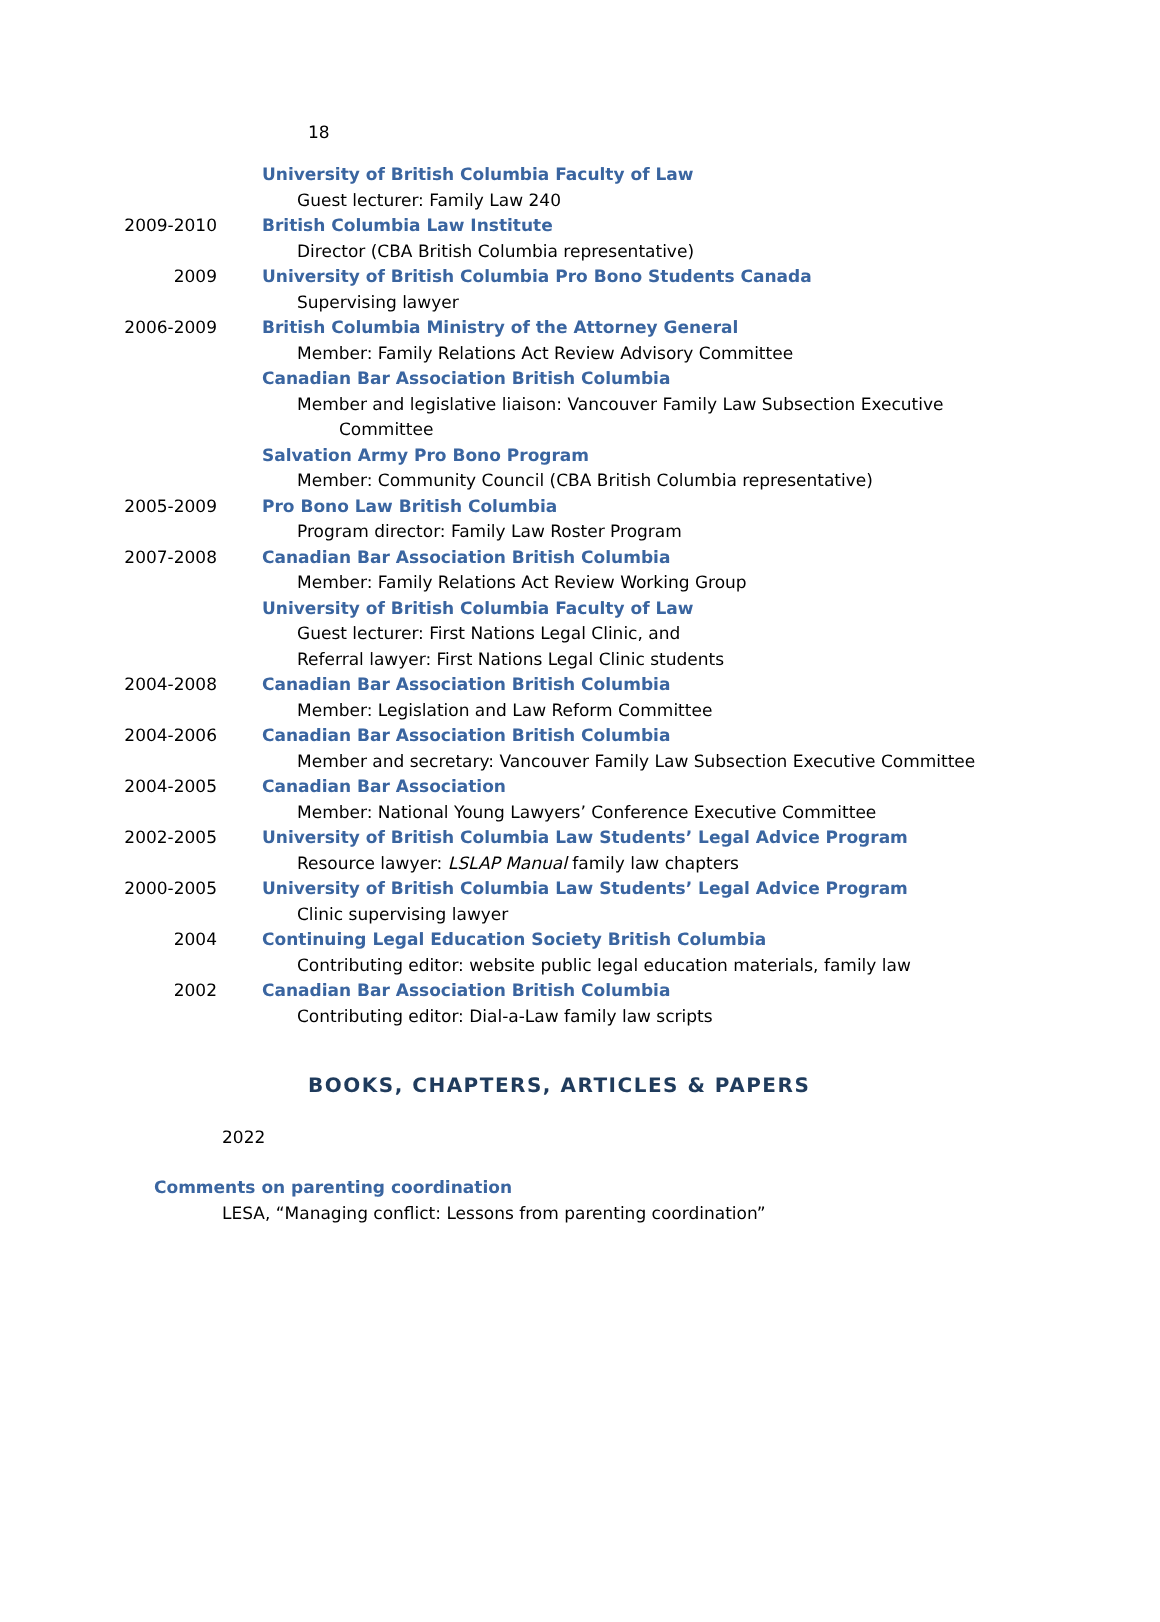18
University of British Columbia Faculty of Law
Guest lecturer: Family Law 240
2009-2010 British Columbia Law Institute
Director (CBA British Columbia representative)
2009 University of British Columbia Pro Bono Students Canada
Supervising lawyer
2006-2009 British Columbia Ministry of the Attorney General
Member: Family Relations Act Review Advisory Committee
Canadian Bar Association British Columbia
Member and legislative liaison: Vancouver Family Law Subsection Executive
Committee
Salvation Army Pro Bono Program
Member: Community Council (CBA British Columbia representative)
2005-2009 Pro Bono Law British Columbia
Program director: Family Law Roster Program
2007-2008 Canadian Bar Association British Columbia
Member: Family Relations Act Review Working Group
University of British Columbia Faculty of Law
Guest lecturer: First Nations Legal Clinic, and
Referral lawyer: First Nations Legal Clinic students
2004-2008 Canadian Bar Association British Columbia
Member: Legislation and Law Reform Committee
2004-2006 Canadian Bar Association British Columbia
Member and secretary: Vancouver Family Law Subsection Executive Committee
2004-2005 Canadian Bar Association
Member: National Young Lawyers’ Conference Executive Committee
2002-2005 University of British Columbia Law Students’ Legal Advice Program
Resource lawyer: LSLAP Manual family law chapters
2000-2005 University of British Columbia Law Students’ Legal Advice Program
Clinic supervising lawyer
2004 Continuing Legal Education Society British Columbia
Contributing editor: website public legal education materials, family law
2002 Canadian Bar Association British Columbia
Contributing editor: Dial-a-Law family law scripts
BOOKS, CHAPTERS, ARTICLES & PAPERS
2022
Comments on parenting coordination
LESA, “Managing conflict: Lessons from parenting coordination”